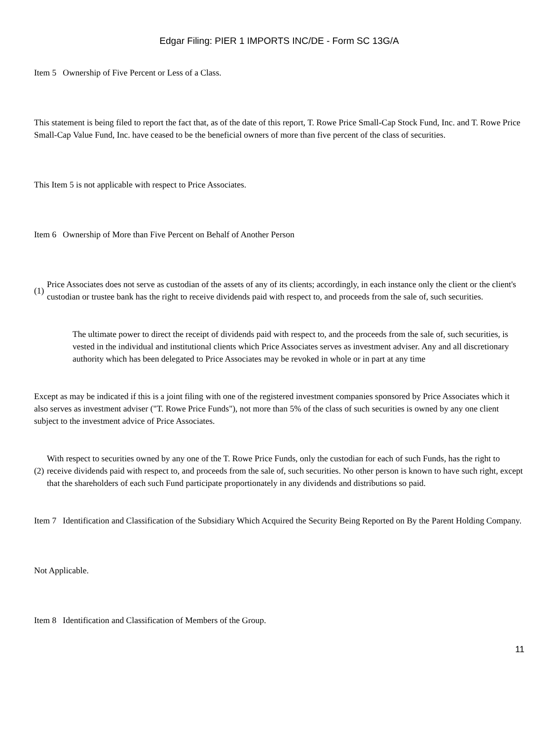Edgar Filing: PIER 1 IMPORTS INC/DE - Form SC 13G/A
Item 5 Ownership of Five Percent or Less of a Class.
This statement is being filed to report the fact that, as of the date of this report, T. Rowe Price Small-Cap Stock Fund, Inc. and T. Rowe Price Small-Cap Value Fund, Inc. have ceased to be the beneficial owners of more than five percent of the class of securities.
This Item 5 is not applicable with respect to Price Associates.
Item 6 Ownership of More than Five Percent on Behalf of Another Person
(1)
Price Associates does not serve as custodian of the assets of any of its clients; accordingly, in each instance only the client or the client's custodian or trustee bank has the right to receive dividends paid with respect to, and proceeds from the sale of, such securities.
The ultimate power to direct the receipt of dividends paid with respect to, and the proceeds from the sale of, such securities, is vested in the individual and institutional clients which Price Associates serves as investment adviser. Any and all discretionary authority which has been delegated to Price Associates may be revoked in whole or in part at any time
Except as may be indicated if this is a joint filing with one of the registered investment companies sponsored by Price Associates which it also serves as investment adviser ("T. Rowe Price Funds"), not more than 5% of the class of such securities is owned by any one client subject to the investment advice of Price Associates.
(2)
With respect to securities owned by any one of the T. Rowe Price Funds, only the custodian for each of such Funds, has the right to receive dividends paid with respect to, and proceeds from the sale of, such securities. No other person is known to have such right, except that the shareholders of each such Fund participate proportionately in any dividends and distributions so paid.
Item 7 Identification and Classification of the Subsidiary Which Acquired the Security Being Reported on By the Parent Holding Company.
Not Applicable.
Item 8 Identification and Classification of Members of the Group.
11